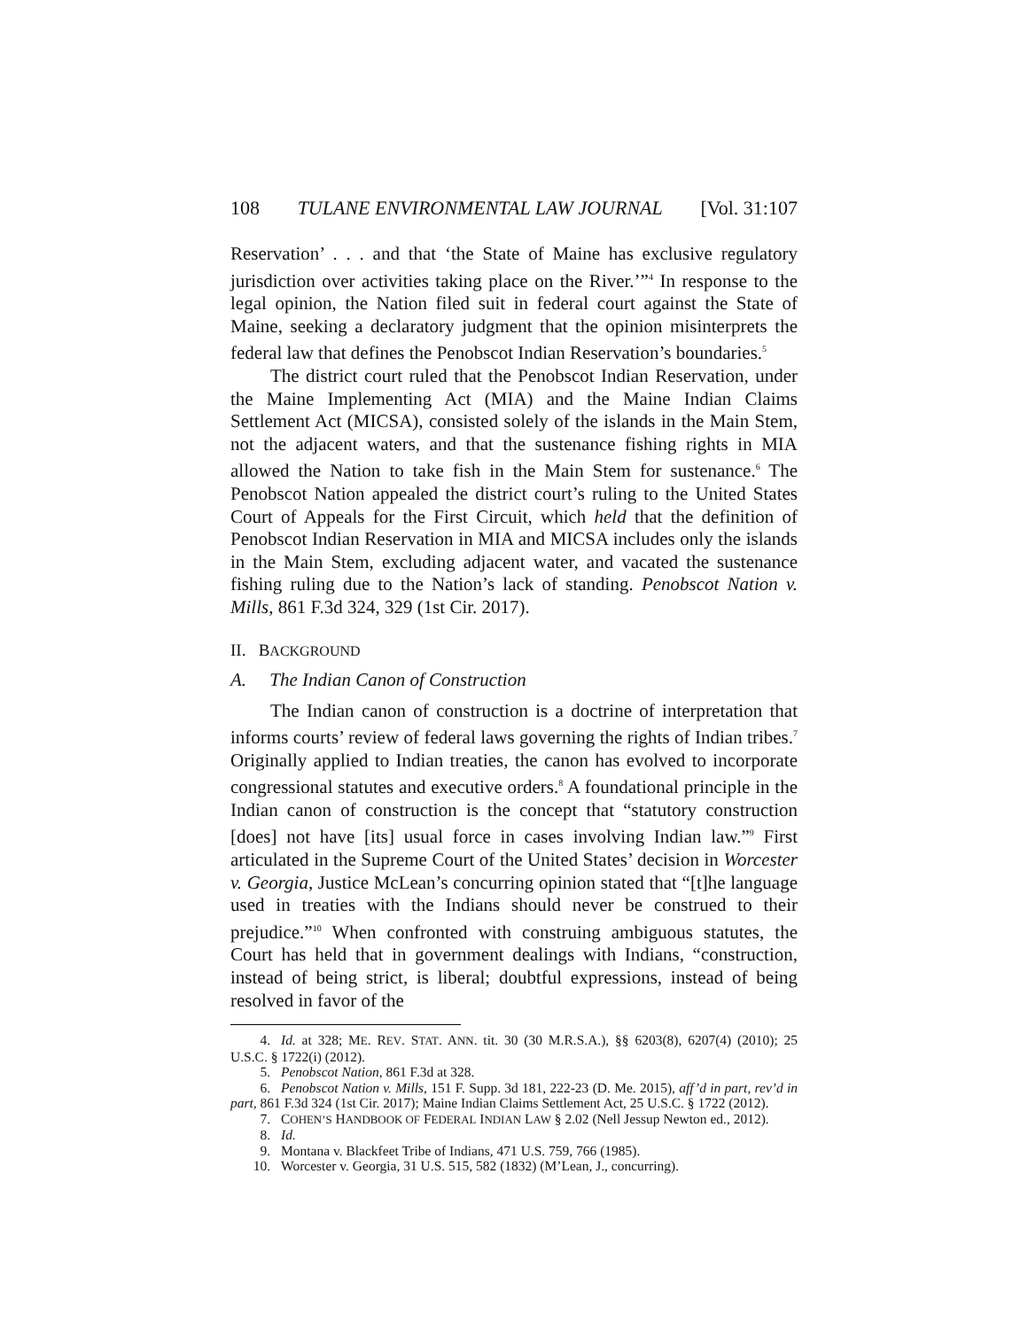108 TULANE ENVIRONMENTAL LAW JOURNAL [Vol. 31:107
Reservation’ . . . and that ‘the State of Maine has exclusive regulatory jurisdiction over activities taking place on the River.’”<sup>4</sup> In response to the legal opinion, the Nation filed suit in federal court against the State of Maine, seeking a declaratory judgment that the opinion misinterprets the federal law that defines the Penobscot Indian Reservation’s boundaries.<sup>5</sup>
The district court ruled that the Penobscot Indian Reservation, under the Maine Implementing Act (MIA) and the Maine Indian Claims Settlement Act (MICSA), consisted solely of the islands in the Main Stem, not the adjacent waters, and that the sustenance fishing rights in MIA allowed the Nation to take fish in the Main Stem for sustenance.<sup>6</sup> The Penobscot Nation appealed the district court’s ruling to the United States Court of Appeals for the First Circuit, which held that the definition of Penobscot Indian Reservation in MIA and MICSA includes only the islands in the Main Stem, excluding adjacent water, and vacated the sustenance fishing ruling due to the Nation’s lack of standing. Penobscot Nation v. Mills, 861 F.3d 324, 329 (1st Cir. 2017).
II. BACKGROUND
A. The Indian Canon of Construction
The Indian canon of construction is a doctrine of interpretation that informs courts’ review of federal laws governing the rights of Indian tribes.<sup>7</sup> Originally applied to Indian treaties, the canon has evolved to incorporate congressional statutes and executive orders.<sup>8</sup> A foundational principle in the Indian canon of construction is the concept that “statutory construction [does] not have [its] usual force in cases involving Indian law.”<sup>9</sup> First articulated in the Supreme Court of the United States’ decision in Worcester v. Georgia, Justice McLean’s concurring opinion stated that “[t]he language used in treaties with the Indians should never be construed to their prejudice.”<sup>10</sup> When confronted with construing ambiguous statutes, the Court has held that in government dealings with Indians, “construction, instead of being strict, is liberal; doubtful expressions, instead of being resolved in favor of the
4. Id. at 328; ME. REV. STAT. ANN. tit. 30 (30 M.R.S.A.), §§ 6203(8), 6207(4) (2010); 25 U.S.C. § 1722(i) (2012).
5. Penobscot Nation, 861 F.3d at 328.
6. Penobscot Nation v. Mills, 151 F. Supp. 3d 181, 222-23 (D. Me. 2015), aff’d in part, rev’d in part, 861 F.3d 324 (1st Cir. 2017); Maine Indian Claims Settlement Act, 25 U.S.C. § 1722 (2012).
7. COHEN’S HANDBOOK OF FEDERAL INDIAN LAW § 2.02 (Nell Jessup Newton ed., 2012).
8. Id.
9. Montana v. Blackfeet Tribe of Indians, 471 U.S. 759, 766 (1985).
10. Worcester v. Georgia, 31 U.S. 515, 582 (1832) (M’Lean, J., concurring).